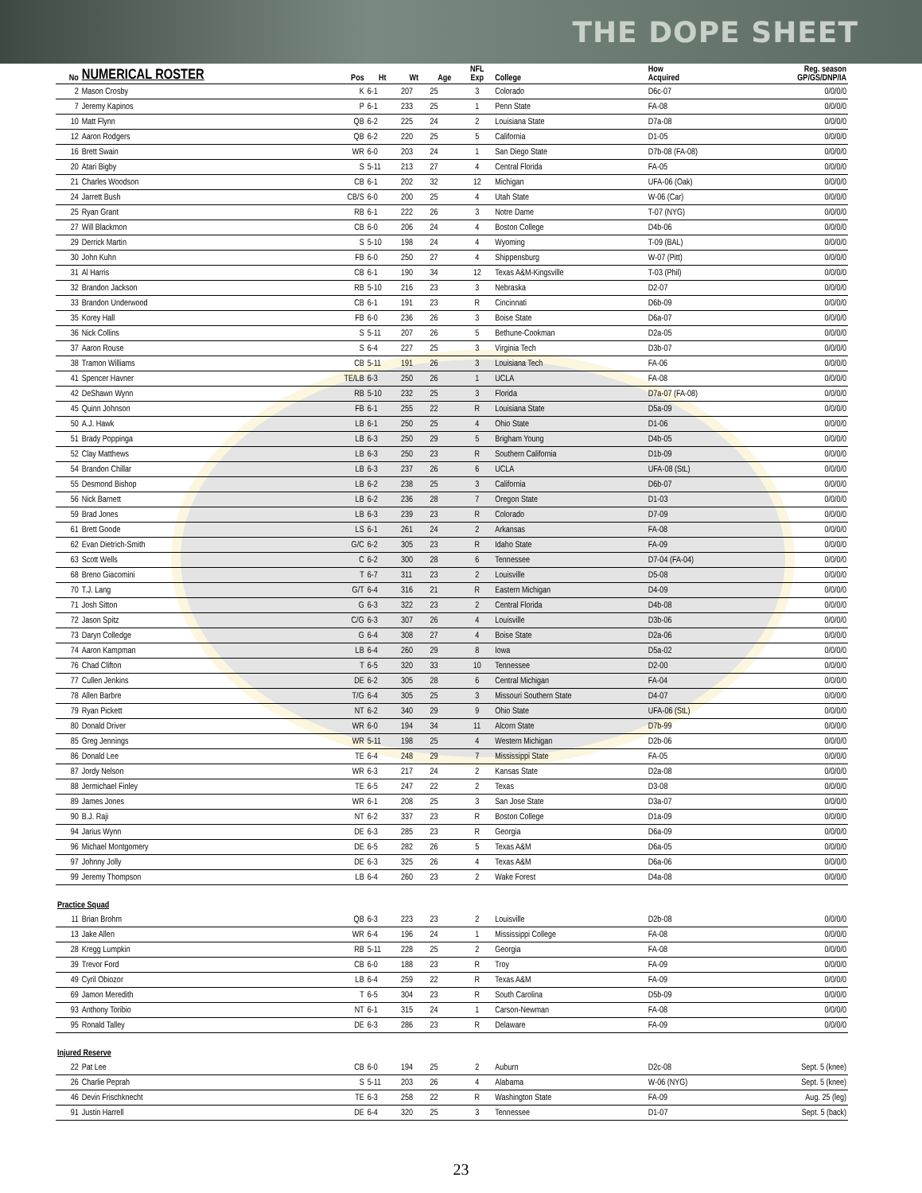THE DOPE SHEET
| No | NUMERICAL ROSTER | Pos | Ht | Wt | Age | NFL Exp | College | How Acquired | Reg. season GP/GS/DNP/IA |
| --- | --- | --- | --- | --- | --- | --- | --- | --- | --- |
| 2 | Mason Crosby | K | 6-1 | 207 | 25 | 3 | Colorado | D6c-07 | 0/0/0/0 |
| 7 | Jeremy Kapinos | P | 6-1 | 233 | 25 | 1 | Penn State | FA-08 | 0/0/0/0 |
| 10 | Matt Flynn | QB | 6-2 | 225 | 24 | 2 | Louisiana State | D7a-08 | 0/0/0/0 |
| 12 | Aaron Rodgers | QB | 6-2 | 220 | 25 | 5 | California | D1-05 | 0/0/0/0 |
| 16 | Brett Swain | WR | 6-0 | 203 | 24 | 1 | San Diego State | D7b-08 (FA-08) | 0/0/0/0 |
| 20 | Atari Bigby | S | 5-11 | 213 | 27 | 4 | Central Florida | FA-05 | 0/0/0/0 |
| 21 | Charles Woodson | CB | 6-1 | 202 | 32 | 12 | Michigan | UFA-06 (Oak) | 0/0/0/0 |
| 24 | Jarrett Bush | CB/S | 6-0 | 200 | 25 | 4 | Utah State | W-06 (Car) | 0/0/0/0 |
| 25 | Ryan Grant | RB | 6-1 | 222 | 26 | 3 | Notre Dame | T-07 (NYG) | 0/0/0/0 |
| 27 | Will Blackmon | CB | 6-0 | 206 | 24 | 4 | Boston College | D4b-06 | 0/0/0/0 |
| 29 | Derrick Martin | S | 5-10 | 198 | 24 | 4 | Wyoming | T-09 (BAL) | 0/0/0/0 |
| 30 | John Kuhn | FB | 6-0 | 250 | 27 | 4 | Shippensburg | W-07 (Pitt) | 0/0/0/0 |
| 31 | Al Harris | CB | 6-1 | 190 | 34 | 12 | Texas A&M-Kingsville | T-03 (Phil) | 0/0/0/0 |
| 32 | Brandon Jackson | RB | 5-10 | 216 | 23 | 3 | Nebraska | D2-07 | 0/0/0/0 |
| 33 | Brandon Underwood | CB | 6-1 | 191 | 23 | R | Cincinnati | D6b-09 | 0/0/0/0 |
| 35 | Korey Hall | FB | 6-0 | 236 | 26 | 3 | Boise State | D6a-07 | 0/0/0/0 |
| 36 | Nick Collins | S | 5-11 | 207 | 26 | 5 | Bethune-Cookman | D2a-05 | 0/0/0/0 |
| 37 | Aaron Rouse | S | 6-4 | 227 | 25 | 3 | Virginia Tech | D3b-07 | 0/0/0/0 |
| 38 | Tramon Williams | CB | 5-11 | 191 | 26 | 3 | Louisiana Tech | FA-06 | 0/0/0/0 |
| 41 | Spencer Havner | TE/LB | 6-3 | 250 | 26 | 1 | UCLA | FA-08 | 0/0/0/0 |
| 42 | DeShawn Wynn | RB | 5-10 | 232 | 25 | 3 | Florida | D7a-07 (FA-08) | 0/0/0/0 |
| 45 | Quinn Johnson | FB | 6-1 | 255 | 22 | R | Louisiana State | D5a-09 | 0/0/0/0 |
| 50 | A.J. Hawk | LB | 6-1 | 250 | 25 | 4 | Ohio State | D1-06 | 0/0/0/0 |
| 51 | Brady Poppinga | LB | 6-3 | 250 | 29 | 5 | Brigham Young | D4b-05 | 0/0/0/0 |
| 52 | Clay Matthews | LB | 6-3 | 250 | 23 | R | Southern California | D1b-09 | 0/0/0/0 |
| 54 | Brandon Chillar | LB | 6-3 | 237 | 26 | 6 | UCLA | UFA-08 (StL) | 0/0/0/0 |
| 55 | Desmond Bishop | LB | 6-2 | 238 | 25 | 3 | California | D6b-07 | 0/0/0/0 |
| 56 | Nick Barnett | LB | 6-2 | 236 | 28 | 7 | Oregon State | D1-03 | 0/0/0/0 |
| 59 | Brad Jones | LB | 6-3 | 239 | 23 | R | Colorado | D7-09 | 0/0/0/0 |
| 61 | Brett Goode | LS | 6-1 | 261 | 24 | 2 | Arkansas | FA-08 | 0/0/0/0 |
| 62 | Evan Dietrich-Smith | G/C | 6-2 | 305 | 23 | R | Idaho State | FA-09 | 0/0/0/0 |
| 63 | Scott Wells | C | 6-2 | 300 | 28 | 6 | Tennessee | D7-04 (FA-04) | 0/0/0/0 |
| 68 | Breno Giacomini | T | 6-7 | 311 | 23 | 2 | Louisville | D5-08 | 0/0/0/0 |
| 70 | T.J. Lang | G/T | 6-4 | 316 | 21 | R | Eastern Michigan | D4-09 | 0/0/0/0 |
| 71 | Josh Sitton | G | 6-3 | 322 | 23 | 2 | Central Florida | D4b-08 | 0/0/0/0 |
| 72 | Jason Spitz | C/G | 6-3 | 307 | 26 | 4 | Louisville | D3b-06 | 0/0/0/0 |
| 73 | Daryn Colledge | G | 6-4 | 308 | 27 | 4 | Boise State | D2a-06 | 0/0/0/0 |
| 74 | Aaron Kampman | LB | 6-4 | 260 | 29 | 8 | Iowa | D5a-02 | 0/0/0/0 |
| 76 | Chad Clifton | T | 6-5 | 320 | 33 | 10 | Tennessee | D2-00 | 0/0/0/0 |
| 77 | Cullen Jenkins | DE | 6-2 | 305 | 28 | 6 | Central Michigan | FA-04 | 0/0/0/0 |
| 78 | Allen Barbre | T/G | 6-4 | 305 | 25 | 3 | Missouri Southern State | D4-07 | 0/0/0/0 |
| 79 | Ryan Pickett | NT | 6-2 | 340 | 29 | 9 | Ohio State | UFA-06 (StL) | 0/0/0/0 |
| 80 | Donald Driver | WR | 6-0 | 194 | 34 | 11 | Alcorn State | D7b-99 | 0/0/0/0 |
| 85 | Greg Jennings | WR | 5-11 | 198 | 25 | 4 | Western Michigan | D2b-06 | 0/0/0/0 |
| 86 | Donald Lee | TE | 6-4 | 248 | 29 | 7 | Mississippi State | FA-05 | 0/0/0/0 |
| 87 | Jordy Nelson | WR | 6-3 | 217 | 24 | 2 | Kansas State | D2a-08 | 0/0/0/0 |
| 88 | Jermichael Finley | TE | 6-5 | 247 | 22 | 2 | Texas | D3-08 | 0/0/0/0 |
| 89 | James Jones | WR | 6-1 | 208 | 25 | 3 | San Jose State | D3a-07 | 0/0/0/0 |
| 90 | B.J. Raji | NT | 6-2 | 337 | 23 | R | Boston College | D1a-09 | 0/0/0/0 |
| 94 | Jarius Wynn | DE | 6-3 | 285 | 23 | R | Georgia | D6a-09 | 0/0/0/0 |
| 96 | Michael Montgomery | DE | 6-5 | 282 | 26 | 5 | Texas A&M | D6a-05 | 0/0/0/0 |
| 97 | Johnny Jolly | DE | 6-3 | 325 | 26 | 4 | Texas A&M | D6a-06 | 0/0/0/0 |
| 99 | Jeremy Thompson | LB | 6-4 | 260 | 23 | 2 | Wake Forest | D4a-08 | 0/0/0/0 |
| Practice Squad | | | | | | | | | |
| 11 | Brian Brohm | QB | 6-3 | 223 | 23 | 2 | Louisville | D2b-08 | 0/0/0/0 |
| 13 | Jake Allen | WR | 6-4 | 196 | 24 | 1 | Mississippi College | FA-08 | 0/0/0/0 |
| 28 | Kregg Lumpkin | RB | 5-11 | 228 | 25 | 2 | Georgia | FA-08 | 0/0/0/0 |
| 39 | Trevor Ford | CB | 6-0 | 188 | 23 | R | Troy | FA-09 | 0/0/0/0 |
| 49 | Cyril Obiozor | LB | 6-4 | 259 | 22 | R | Texas A&M | FA-09 | 0/0/0/0 |
| 69 | Jamon Meredith | T | 6-5 | 304 | 23 | R | South Carolina | D5b-09 | 0/0/0/0 |
| 93 | Anthony Toribio | NT | 6-1 | 315 | 24 | 1 | Carson-Newman | FA-08 | 0/0/0/0 |
| 95 | Ronald Talley | DE | 6-3 | 286 | 23 | R | Delaware | FA-09 | 0/0/0/0 |
| Injured Reserve | | | | | | | | | |
| 22 | Pat Lee | CB | 6-0 | 194 | 25 | 2 | Auburn | D2c-08 | Sept. 5 (knee) |
| 26 | Charlie Peprah | S | 5-11 | 203 | 26 | 4 | Alabama | W-06 (NYG) | Sept. 5 (knee) |
| 46 | Devin Frischknecht | TE | 6-3 | 258 | 22 | R | Washington State | FA-09 | Aug. 25 (leg) |
| 91 | Justin Harrell | DE | 6-4 | 320 | 25 | 3 | Tennessee | D1-07 | Sept. 5 (back) |
23